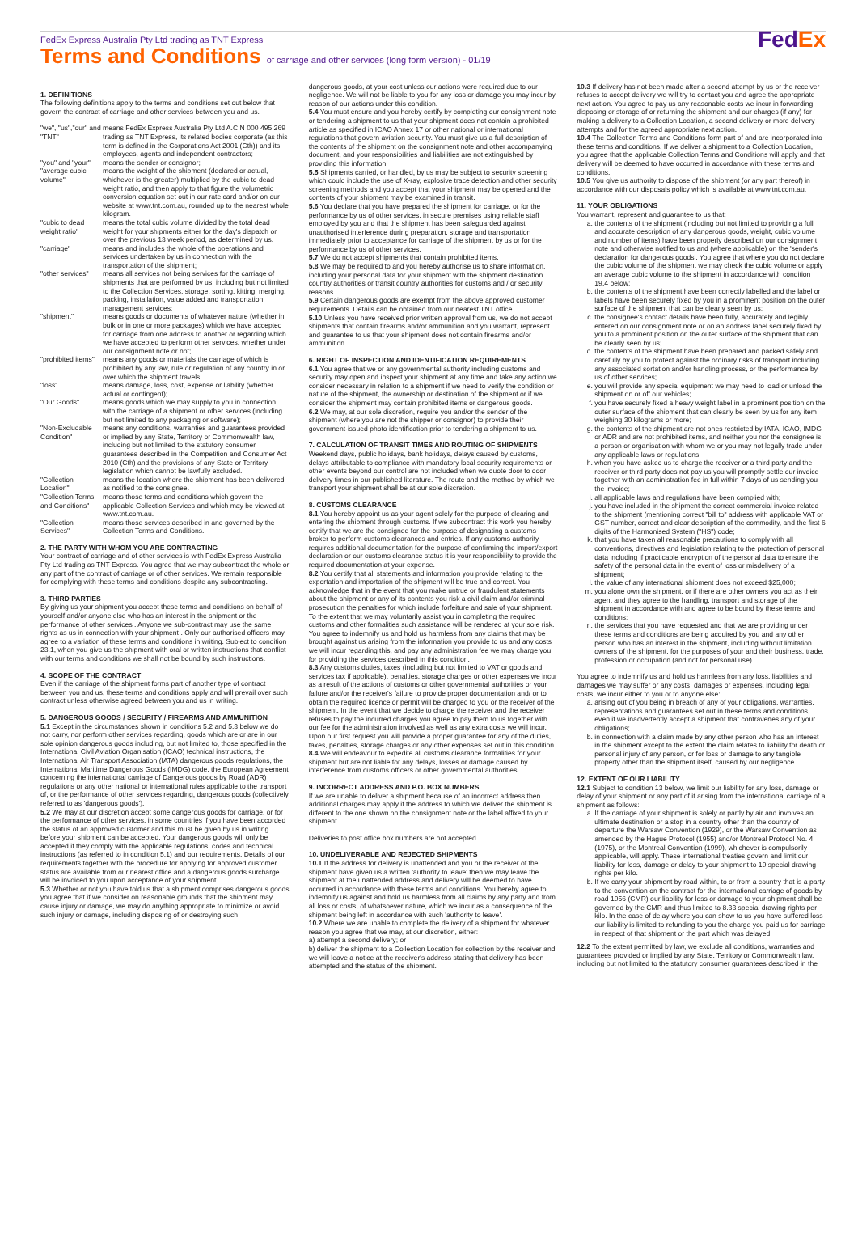FedEx Express Australia Pty Ltd trading as TNT Express
Terms and Conditions of carriage and other services (long form version) - 01/19
FedEx
1. DEFINITIONS
The following definitions apply to the terms and conditions set out below that govern the contract of carriage and other services between you and us.
"we", "us","our" and "TNT"
means FedEx Express Australia Pty Ltd A.C.N 000 495 269 trading as TNT Express, its related bodies corporate (as this term is defined in the Corporations Act 2001 (Cth)) and its employees, agents and independent contractors;
"you" and "your"
means the sender or consignor;
"average cubic volume"
means the weight of the shipment (declared or actual, whichever is the greater) multiplied by the cubic to dead weight ratio, and then apply to that figure the volumetric conversion equation set out in our rate card and/or on our website at www.tnt.com.au, rounded up to the nearest whole kilogram.
"cubic to dead weight ratio"
means the total cubic volume divided by the total dead weight for your shipments either for the day's dispatch or over the previous 13 week period, as determined by us.
"carriage"
means and includes the whole of the operations and services undertaken by us in connection with the transportation of the shipment;
"other services"
means all services not being services for the carriage of shipments that are performed by us, including but not limited to the Collection Services, storage, sorting, kitting, merging, packing, installation, value added and transportation management services;
"shipment"
means goods or documents of whatever nature (whether in bulk or in one or more packages) which we have accepted for carriage from one address to another or regarding which we have accepted to perform other services, whether under our consignment note or not;
"prohibited items"
means any goods or materials the carriage of which is prohibited by any law, rule or regulation of any country in or over which the shipment travels;
"loss"
means damage, loss, cost, expense or liability (whether actual or contingent);
"Our Goods"
means goods which we may supply to you in connection with the carriage of a shipment or other services (including but not limited to any packaging or software);
"Non-Excludable Condition"
means any conditions, warranties and guarantees provided or implied by any State, Territory or Commonwealth law, including but not limited to the statutory consumer guarantees described in the Competition and Consumer Act 2010 (Cth) and the provisions of any State or Territory legislation which cannot be lawfully excluded.
"Collection Location"
means the location where the shipment has been delivered as notified to the consignee.
"Collection Terms and Conditions"
means those terms and conditions which govern the applicable Collection Services and which may be viewed at www.tnt.com.au.
"Collection Services"
means those services described in and governed by the Collection Terms and Conditions.
2. THE PARTY WITH WHOM YOU ARE CONTRACTING
Your contract of carriage and of other services is with FedEx Express Australia Pty Ltd trading as TNT Express. You agree that we may subcontract the whole or any part of the contract of carriage or of other services. We remain responsible for complying with these terms and conditions despite any subcontracting.
3. THIRD PARTIES
By giving us your shipment you accept these terms and conditions on behalf of yourself and/or anyone else who has an interest in the shipment or the performance of other services . Anyone we sub-contract may use the same rights as us in connection with your shipment . Only our authorised officers may agree to a variation of these terms and conditions in writing. Subject to condition 23.1, when you give us the shipment with oral or written instructions that conflict with our terms and conditions we shall not be bound by such instructions.
4. SCOPE OF THE CONTRACT
Even if the carriage of the shipment forms part of another type of contract between you and us, these terms and conditions apply and will prevail over such contract unless otherwise agreed between you and us in writing.
5. DANGEROUS GOODS / SECURITY / FIREARMS AND AMMUNITION
5.1 Except in the circumstances shown in conditions 5.2 and 5.3 below we do not carry, nor perform other services regarding, goods which are or are in our sole opinion dangerous goods including, but not limited to, those specified in the International Civil Aviation Organisation (ICAO) technical instructions, the International Air Transport Association (IATA) dangerous goods regulations, the International Maritime Dangerous Goods (IMDG) code, the European Agreement concerning the international carriage of Dangerous goods by Road (ADR) regulations or any other national or international rules applicable to the transport of, or the performance of other services regarding, dangerous goods (collectively referred to as 'dangerous goods').
5.2 We may at our discretion accept some dangerous goods for carriage, or for the performance of other services, in some countries if you have been accorded the status of an approved customer and this must be given by us in writing before your shipment can be accepted. Your dangerous goods will only be accepted if they comply with the applicable regulations, codes and technical instructions (as referred to in condition 5.1) and our requirements. Details of our requirements together with the procedure for applying for approved customer status are available from our nearest office and a dangerous goods surcharge will be invoiced to you upon acceptance of your shipment.
5.3 Whether or not you have told us that a shipment comprises dangerous goods you agree that if we consider on reasonable grounds that the shipment may cause injury or damage, we may do anything appropriate to minimize or avoid such injury or damage, including disposing of or destroying such
dangerous goods, at your cost unless our actions were required due to our negligence. We will not be liable to you for any loss or damage you may incur by reason of our actions under this condition.
5.4 You must ensure and you hereby certify by completing our consignment note or tendering a shipment to us that your shipment does not contain a prohibited article as specified in ICAO Annex 17 or other national or international regulations that govern aviation security. You must give us a full description of the contents of the shipment on the consignment note and other accompanying document, and your responsibilities and liabilities are not extinguished by providing this information.
5.5 Shipments carried, or handled, by us may be subject to security screening which could include the use of X-ray, explosive trace detection and other security screening methods and you accept that your shipment may be opened and the contents of your shipment may be examined in transit.
5.6 You declare that you have prepared the shipment for carriage, or for the performance by us of other services, in secure premises using reliable staff employed by you and that the shipment has been safeguarded against unauthorised interference during preparation, storage and transportation immediately prior to acceptance for carriage of the shipment by us or for the performance by us of other services.
5.7 We do not accept shipments that contain prohibited items.
5.8 We may be required to and you hereby authorise us to share information, including your personal data for your shipment with the shipment destination country authorities or transit country authorities for customs and / or security reasons.
5.9 Certain dangerous goods are exempt from the above approved customer requirements. Details can be obtained from our nearest TNT office.
5.10 Unless you have received prior written approval from us, we do not accept shipments that contain firearms and/or ammunition and you warrant, represent and guarantee to us that your shipment does not contain firearms and/or ammunition.
6. RIGHT OF INSPECTION AND IDENTIFICATION REQUIREMENTS
6.1 You agree that we or any governmental authority including customs and security may open and inspect your shipment at any time and take any action we consider necessary in relation to a shipment if we need to verify the condition or nature of the shipment, the ownership or destination of the shipment or if we consider the shipment may contain prohibited items or dangerous goods.
6.2 We may, at our sole discretion, require you and/or the sender of the shipment (where you are not the shipper or consignor) to provide their government-issued photo identification prior to tendering a shipment to us.
7. CALCULATION OF TRANSIT TIMES AND ROUTING OF SHIPMENTS
Weekend days, public holidays, bank holidays, delays caused by customs, delays attributable to compliance with mandatory local security requirements or other events beyond our control are not included when we quote door to door delivery times in our published literature. The route and the method by which we transport your shipment shall be at our sole discretion.
8. CUSTOMS CLEARANCE
8.1 You hereby appoint us as your agent solely for the purpose of clearing and entering the shipment through customs. If we subcontract this work you hereby certify that we are the consignee for the purpose of designating a customs broker to perform customs clearances and entries. If any customs authority requires additional documentation for the purpose of confirming the import/export declaration or our customs clearance status it is your responsibility to provide the required documentation at your expense.
8.2 You certify that all statements and information you provide relating to the exportation and importation of the shipment will be true and correct. You acknowledge that in the event that you make untrue or fraudulent statements about the shipment or any of its contents you risk a civil claim and/or criminal prosecution the penalties for which include forfeiture and sale of your shipment. To the extent that we may voluntarily assist you in completing the required customs and other formalities such assistance will be rendered at your sole risk. You agree to indemnify us and hold us harmless from any claims that may be brought against us arising from the information you provide to us and any costs we will incur regarding this, and pay any administration fee we may charge you for providing the services described in this condition.
8.3 Any customs duties, taxes (including but not limited to VAT or goods and services tax if applicable), penalties, storage charges or other expenses we incur as a result of the actions of customs or other governmental authorities or your failure and/or the receiver's failure to provide proper documentation and/ or to obtain the required licence or permit will be charged to you or the receiver of the shipment. In the event that we decide to charge the receiver and the receiver refuses to pay the incurred charges you agree to pay them to us together with our fee for the administration involved as well as any extra costs we will incur. Upon our first request you will provide a proper guarantee for any of the duties, taxes, penalties, storage charges or any other expenses set out in this condition
8.4 We will endeavour to expedite all customs clearance formalities for your shipment but are not liable for any delays, losses or damage caused by interference from customs officers or other governmental authorities.
9. INCORRECT ADDRESS AND P.O. BOX NUMBERS
If we are unable to deliver a shipment because of an incorrect address then additional charges may apply if the address to which we deliver the shipment is different to the one shown on the consignment note or the label affixed to your shipment.
Deliveries to post office box numbers are not accepted.
10. UNDELIVERABLE AND REJECTED SHIPMENTS
10.1 If the address for delivery is unattended and you or the receiver of the shipment have given us a written 'authority to leave' then we may leave the shipment at the unattended address and delivery will be deemed to have occurred in accordance with these terms and conditions. You hereby agree to indemnify us against and hold us harmless from all claims by any party and from all loss or costs, of whatsoever nature, which we incur as a consequence of the shipment being left in accordance with such 'authority to leave'.
10.2 Where we are unable to complete the delivery of a shipment for whatever reason you agree that we may, at our discretion, either:
a) attempt a second delivery; or
b) deliver the shipment to a Collection Location for collection by the receiver and we will leave a notice at the receiver's address stating that delivery has been attempted and the status of the shipment.
10.3 If delivery has not been made after a second attempt by us or the receiver refuses to accept delivery we will try to contact you and agree the appropriate next action. You agree to pay us any reasonable costs we incur in forwarding, disposing or storage of or returning the shipment and our charges (if any) for making a delivery to a Collection Location, a second delivery or more delivery attempts and for the agreed appropriate next action.
10.4 The Collection Terms and Conditions form part of and are incorporated into these terms and conditions. If we deliver a shipment to a Collection Location, you agree that the applicable Collection Terms and Conditions will apply and that delivery will be deemed to have occurred in accordance with these terms and conditions.
10.5 You give us authority to dispose of the shipment (or any part thereof) in accordance with our disposals policy which is available at www.tnt.com.au.
11. YOUR OBLIGATIONS
You warrant, represent and guarantee to us that:
a. the contents of the shipment (including but not limited to providing a full and accurate description of any dangerous goods, weight, cubic volume and number of items) have been properly described on our consignment note and otherwise notified to us and (where applicable) on the 'sender's declaration for dangerous goods'. You agree that where you do not declare the cubic volume of the shipment we may check the cubic volume or apply an average cubic volume to the shipment in accordance with condition 19.4 below;
b. the contents of the shipment have been correctly labelled and the label or labels have been securely fixed by you in a prominent position on the outer surface of the shipment that can be clearly seen by us;
c. the consignee's contact details have been fully, accurately and legibly entered on our consignment note or on an address label securely fixed by you to a prominent position on the outer surface of the shipment that can be clearly seen by us;
d. the contents of the shipment have been prepared and packed safely and carefully by you to protect against the ordinary risks of transport including any associated sortation and/or handling process, or the performance by us of other services;
e. you will provide any special equipment we may need to load or unload the shipment on or off our vehicles;
f. you have securely fixed a heavy weight label in a prominent position on the outer surface of the shipment that can clearly be seen by us for any item weighing 30 kilograms or more;
g. the contents of the shipment are not ones restricted by IATA, ICAO, IMDG or ADR and are not prohibited items, and neither you nor the consignee is a person or organisation with whom we or you may not legally trade under any applicable laws or regulations;
h. when you have asked us to charge the receiver or a third party and the receiver or third party does not pay us you will promptly settle our invoice together with an administration fee in full within 7 days of us sending you the invoice;
i. all applicable laws and regulations have been complied with;
j. you have included in the shipment the correct commercial invoice related to the shipment (mentioning correct "bill to" address with applicable VAT or GST number, correct and clear description of the commodity, and the first 6 digits of the Harmonised System ("HS") code;
k. that you have taken all reasonable precautions to comply with all conventions, directives and legislation relating to the protection of personal data including if practicable encryption of the personal data to ensure the safety of the personal data in the event of loss or misdelivery of a shipment;
l. the value of any international shipment does not exceed $25,000;
m. you alone own the shipment, or if there are other owners you act as their agent and they agree to the handling, transport and storage of the shipment in accordance with and agree to be bound by these terms and conditions;
n. the services that you have requested and that we are providing under these terms and conditions are being acquired by you and any other person who has an interest in the shipment, including without limitation owners of the shipment, for the purposes of your and their business, trade, profession or occupation (and not for personal use).
You agree to indemnify us and hold us harmless from any loss, liabilities and damages we may suffer or any costs, damages or expenses, including legal costs, we incur either to you or to anyone else:
a. arising out of you being in breach of any of your obligations, warranties, representations and guarantees set out in these terms and conditions, even if we inadvertently accept a shipment that contravenes any of your obligations;
b. in connection with a claim made by any other person who has an interest in the shipment except to the extent the claim relates to liability for death or personal injury of any person, or for loss or damage to any tangible property other than the shipment itself, caused by our negligence.
12. EXTENT OF OUR LIABILITY
12.1 Subject to condition 13 below, we limit our liability for any loss, damage or delay of your shipment or any part of it arising from the international carriage of a shipment as follows:
a. If the carriage of your shipment is solely or partly by air and involves an ultimate destination or a stop in a country other than the country of departure the Warsaw Convention (1929), or the Warsaw Convention as amended by the Hague Protocol (1955) and/or Montreal Protocol No. 4 (1975), or the Montreal Convention (1999), whichever is compulsorily applicable, will apply. These international treaties govern and limit our liability for loss, damage or delay to your shipment to 19 special drawing rights per kilo.
b. If we carry your shipment by road within, to or from a country that is a party to the convention on the contract for the international carriage of goods by road 1956 (CMR) our liability for loss or damage to your shipment shall be governed by the CMR and thus limited to 8.33 special drawing rights per kilo. In the case of delay where you can show to us you have suffered loss our liability is limited to refunding to you the charge you paid us for carriage in respect of that shipment or the part which was delayed.
12.2 To the extent permitted by law, we exclude all conditions, warranties and guarantees provided or implied by any State, Territory or Commonwealth law, including but not limited to the statutory consumer guarantees described in the